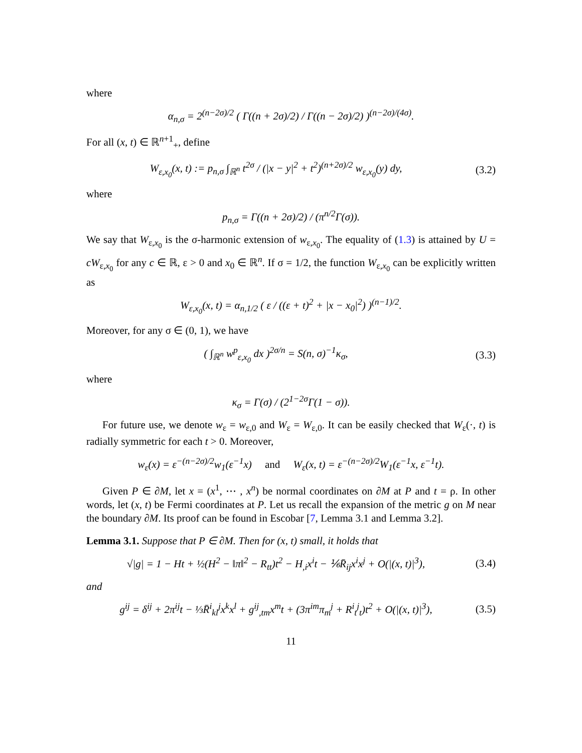where
α<sub>n,σ</sub> = 2<sup>(n−2σ)/2</sup> ( Γ((n + 2σ)/2) / Γ((n − 2σ)/2) )<sup>(n−2σ)/(4σ)</sup>.
For all (x, t) ∈ ℝ<sup>n+1</sup><sub>+</sub>, define
W<sub>ε,x<sub>0</sub></sub>(x, t) := p<sub>n,σ</sub> ∫<sub>ℝ<sup>n</sup></sub> t<sup>2σ</sup> / (|x − y|<sup>2</sup> + t<sup>2</sup>)<sup>(n+2σ)/2</sup> w<sub>ε,x<sub>0</sub></sub>(y) dy,
(3.2)
where
p<sub>n,σ</sub> = Γ((n + 2σ)/2) / (π<sup>n/2</sup>Γ(σ)).
We say that W<sub>ε,x<sub>0</sub></sub> is the σ-harmonic extension of w<sub>ε,x<sub>0</sub></sub>. The equality of (1.3) is attained by U = cW<sub>ε,x<sub>0</sub></sub> for any c ∈ ℝ, ε > 0 and x<sub>0</sub> ∈ ℝ<sup>n</sup>. If σ = 1/2, the function W<sub>ε,x<sub>0</sub></sub> can be explicitly written as
W<sub>ε,x<sub>0</sub></sub>(x, t) = α<sub>n,1/2</sub> ( ε / ((ε + t)<sup>2</sup> + |x − x<sub>0</sub>|<sup>2</sup>) )<sup>(n−1)/2</sup>.
Moreover, for any σ ∈ (0, 1), we have
( ∫<sub>ℝ<sup>n</sup></sub> w<sup>p</sup><sub>ε,x<sub>0</sub></sub> dx )<sup>2σ/n</sup> = S(n, σ)<sup>−1</sup>κ<sub>σ</sub>,
(3.3)
where
κ<sub>σ</sub> = Γ(σ) / (2<sup>1−2σ</sup>Γ(1 − σ)).
For future use, we denote w<sub>ε</sub> = w<sub>ε,0</sub> and W<sub>ε</sub> = W<sub>ε,0</sub>. It can be easily checked that W<sub>ε</sub>(·, t) is radially symmetric for each t > 0. Moreover,
w<sub>ε</sub>(x) = ε<sup>−(n−2σ)/2</sup>w<sub>1</sub>(ε<sup>−1</sup>x) and W<sub>ε</sub>(x, t) = ε<sup>−(n−2σ)/2</sup>W<sub>1</sub>(ε<sup>−1</sup>x, ε<sup>−1</sup>t).
Given P ∈ ∂M, let x = (x<sup>1</sup>, ⋯ , x<sup>n</sup>) be normal coordinates on ∂M at P and t = ρ. In other words, let (x, t) be Fermi coordinates at P. Let us recall the expansion of the metric g on M near the boundary ∂M. Its proof can be found in Escobar [7, Lemma 3.1 and Lemma 3.2].
Lemma 3.1. Suppose that P ∈ ∂M. Then for (x, t) small, it holds that
√|g| = 1 − Ht + ½(H<sup>2</sup> − ‖π‖<sup>2</sup> − R<sub>tt</sub>)t<sup>2</sup> − H<sub>,i</sub>x<sup>i</sup>t − ⅙R̄<sub>ij</sub>x<sup>i</sup>x<sup>j</sup> + O(|(x, t)|<sup>3</sup>),
(3.4)
and
g<sup>ij</sup> = δ<sup>ij</sup> + 2π<sup>ij</sup>t − ⅓R̄<sup>i</sup><sub>kl</sub><sup>j</sup>x<sup>k</sup>x<sup>l</sup> + g<sup>ij</sup><sub>,tm</sub>x<sup>m</sup>t + (3π<sup>im</sup>π<sub>m</sub><sup>j</sup> + R<sup>i</sup><sub>t</sub><sup>j</sup><sub>t</sub>)t<sup>2</sup> + O(|(x, t)|<sup>3</sup>),
(3.5)
11